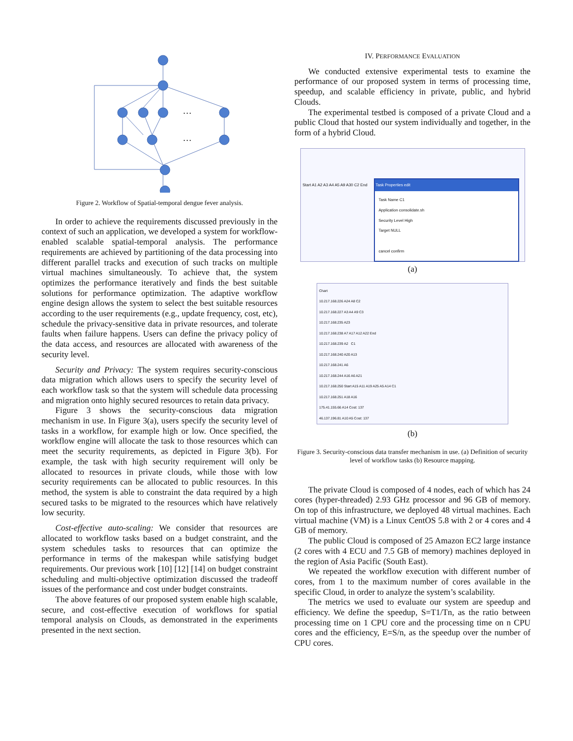…
…
Figure 2. Workflow of Spatial-temporal dengue fever analysis.
In order to achieve the requirements discussed previously in the context of such an application, we developed a system for workflow-enabled scalable spatial-temporal analysis. The performance requirements are achieved by partitioning of the data processing into different parallel tracks and execution of such tracks on multiple virtual machines simultaneously. To achieve that, the system optimizes the performance iteratively and finds the best suitable solutions for performance optimization. The adaptive workflow engine design allows the system to select the best suitable resources according to the user requirements (e.g., update frequency, cost, etc), schedule the privacy-sensitive data in private resources, and tolerate faults when failure happens. Users can define the privacy policy of the data access, and resources are allocated with awareness of the security level.
Security and Privacy: The system requires security-conscious data migration which allows users to specify the security level of each workflow task so that the system will schedule data processing and migration onto highly secured resources to retain data privacy.
Figure 3 shows the security-conscious data migration mechanism in use. In Figure 3(a), users specify the security level of tasks in a workflow, for example high or low. Once specified, the workflow engine will allocate the task to those resources which can meet the security requirements, as depicted in Figure 3(b). For example, the task with high security requirement will only be allocated to resources in private clouds, while those with low security requirements can be allocated to public resources. In this method, the system is able to constraint the data required by a high secured tasks to be migrated to the resources which have relatively low security.
Cost-effective auto-scaling: We consider that resources are allocated to workflow tasks based on a budget constraint, and the system schedules tasks to resources that can optimize the performance in terms of the makespan while satisfying budget requirements. Our previous work [10] [12] [14] on budget constraint scheduling and multi-objective optimization discussed the tradeoff issues of the performance and cost under budget constraints.
The above features of our proposed system enable high scalable, secure, and cost-effective execution of workflows for spatial temporal analysis on Clouds, as demonstrated in the experiments presented in the next section.
IV. PERFORMANCE EVALUATION
We conducted extensive experimental tests to examine the performance of our proposed system in terms of processing time, speedup, and scalable efficiency in private, public, and hybrid Clouds.
The experimental testbed is composed of a private Cloud and a public Cloud that hosted our system individually and together, in the form of a hybrid Cloud.
Start A1 A2 A3 A4 A5 A9 A30 C2 End
Task Properties edit
Task Name C1
Application consolidate.sh
Security Level High
Target NULL
cancel confirm
(a)
Chart
10.217.168.226 A24 A8 C2
10.217.168.227 A3 A4 A9 C3
10.217.168.235 A23
10.217.168.238 A7 A17 A12 A22 End
10.217.168.239 A2 C1
10.217.168.240 A20 A13
10.217.168.241 A6
10.217.168.244 A16 A6 A21
10.217.168.250 Start A15 A11 A19 A25 A5 A14 C1
10.217.168.251 A18 A16
175.41.155.66 A14 Cost: 137
46.137.196.81 A10 A5 Cost: 137
(b)
Figure 3. Security-conscious data transfer mechanism in use. (a) Definition of security level of workflow tasks (b) Resource mapping.
The private Cloud is composed of 4 nodes, each of which has 24 cores (hyper-threaded) 2.93 GHz processor and 96 GB of memory. On top of this infrastructure, we deployed 48 virtual machines. Each virtual machine (VM) is a Linux CentOS 5.8 with 2 or 4 cores and 4 GB of memory.
The public Cloud is composed of 25 Amazon EC2 large instance (2 cores with 4 ECU and 7.5 GB of memory) machines deployed in the region of Asia Pacific (South East).
We repeated the workflow execution with different number of cores, from 1 to the maximum number of cores available in the specific Cloud, in order to analyze the system’s scalability.
The metrics we used to evaluate our system are speedup and efficiency. We define the speedup, S=T1/Tn, as the ratio between processing time on 1 CPU core and the processing time on n CPU cores and the efficiency, E=S/n, as the speedup over the number of CPU cores.